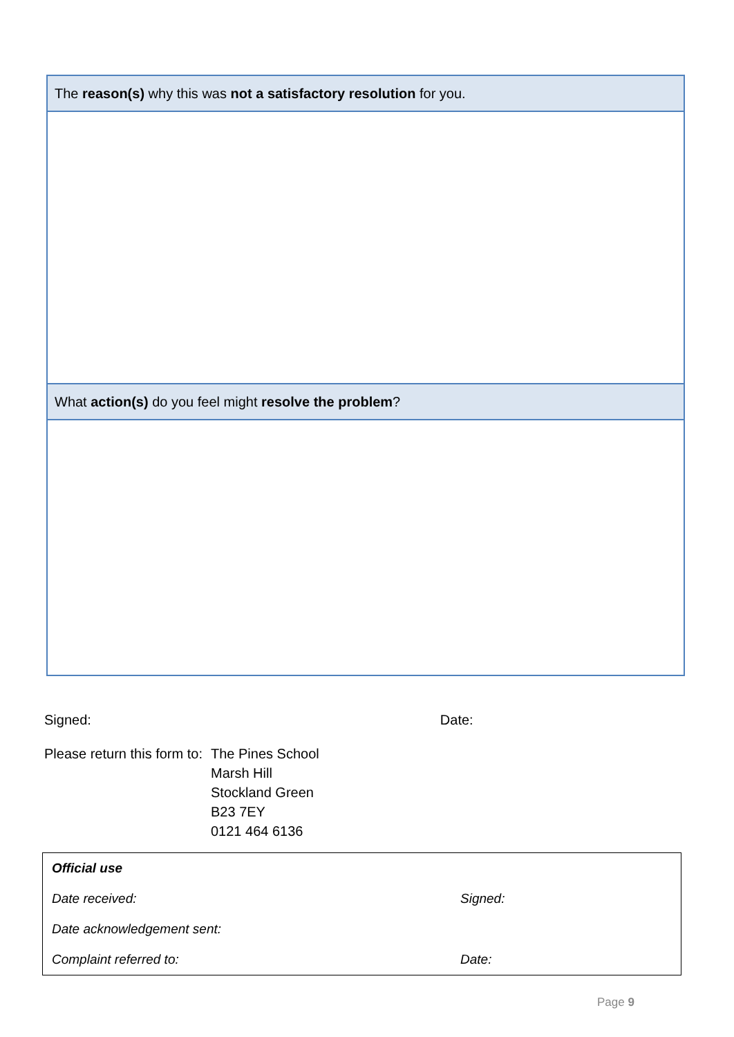| The reason(s) why this was not a satisfactory resolution for you. |
| What action(s) do you feel might resolve the problem ? |
Signed: Date:
| Please return this form to: | The Pines School Marsh Hill Stockland Green B23 7EY 0121 464 6136 |
| Official use | |
| Date received: | Signed: |
| Date acknowledgement sent: | |
| Complaint referred to: | Date: |
Page 9